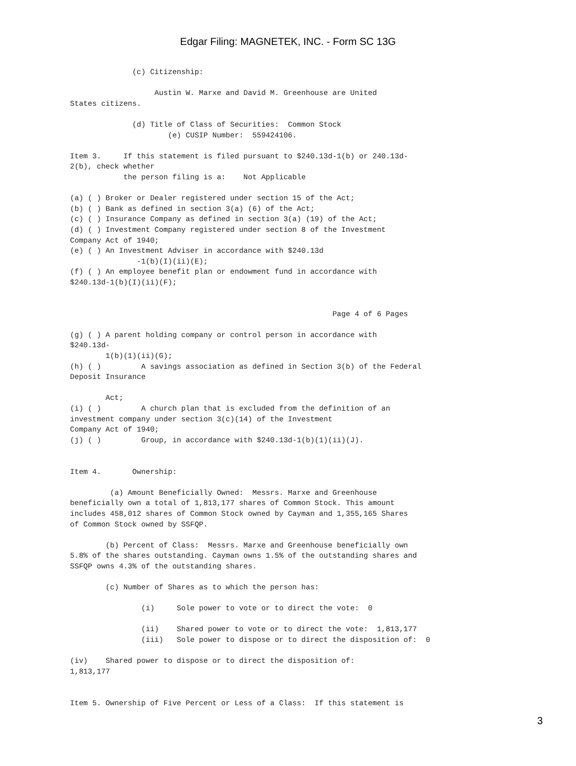Edgar Filing: MAGNETEK, INC. - Form SC 13G
              (c) Citizenship:

                   Austin W. Marxe and David M. Greenhouse are United
States citizens.

              (d) Title of Class of Securities:  Common Stock
                      (e) CUSIP Number:  559424106.

Item 3.     If this statement is filed pursuant to $240.13d-1(b) or 240.13d-
2(b), check whether
            the person filing is a:    Not Applicable

(a) ( ) Broker or Dealer registered under section 15 of the Act;
(b) ( ) Bank as defined in section 3(a) (6) of the Act;
(c) ( ) Insurance Company as defined in section 3(a) (19) of the Act;
(d) ( ) Investment Company registered under section 8 of the Investment
Company Act of 1940;
(e) ( ) An Investment Adviser in accordance with $240.13d
               -1(b)(I)(ii)(E);
(f) ( ) An employee benefit plan or endowment fund in accordance with
$240.13d-1(b)(I)(ii)(F);


                                                           Page 4 of 6 Pages

(g) ( ) A parent holding company or control person in accordance with
$240.13d-
        1(b)(1)(ii)(G);
(h) ( )         A savings association as defined in Section 3(b) of the Federal
Deposit Insurance

        Act;
(i) ( )         A church plan that is excluded from the definition of an
investment company under section 3(c)(14) of the Investment
Company Act of 1940;
(j) ( )         Group, in accordance with $240.13d-1(b)(1)(ii)(J).


Item 4.       Ownership:

         (a) Amount Beneficially Owned:  Messrs. Marxe and Greenhouse
beneficially own a total of 1,813,177 shares of Common Stock. This amount
includes 458,012 shares of Common Stock owned by Cayman and 1,355,165 Shares
of Common Stock owned by SSFQP.

        (b) Percent of Class:  Messrs. Marxe and Greenhouse beneficially own
5.8% of the shares outstanding. Cayman owns 1.5% of the outstanding shares and
SSFQP owns 4.3% of the outstanding shares.

        (c) Number of Shares as to which the person has:

                (i)     Sole power to vote or to direct the vote:  0

                (ii)    Shared power to vote or to direct the vote:  1,813,177
                (iii)   Sole power to dispose or to direct the disposition of:  0

(iv)    Shared power to dispose or to direct the disposition of:
1,813,177


Item 5. Ownership of Five Percent or Less of a Class:  If this statement is
3